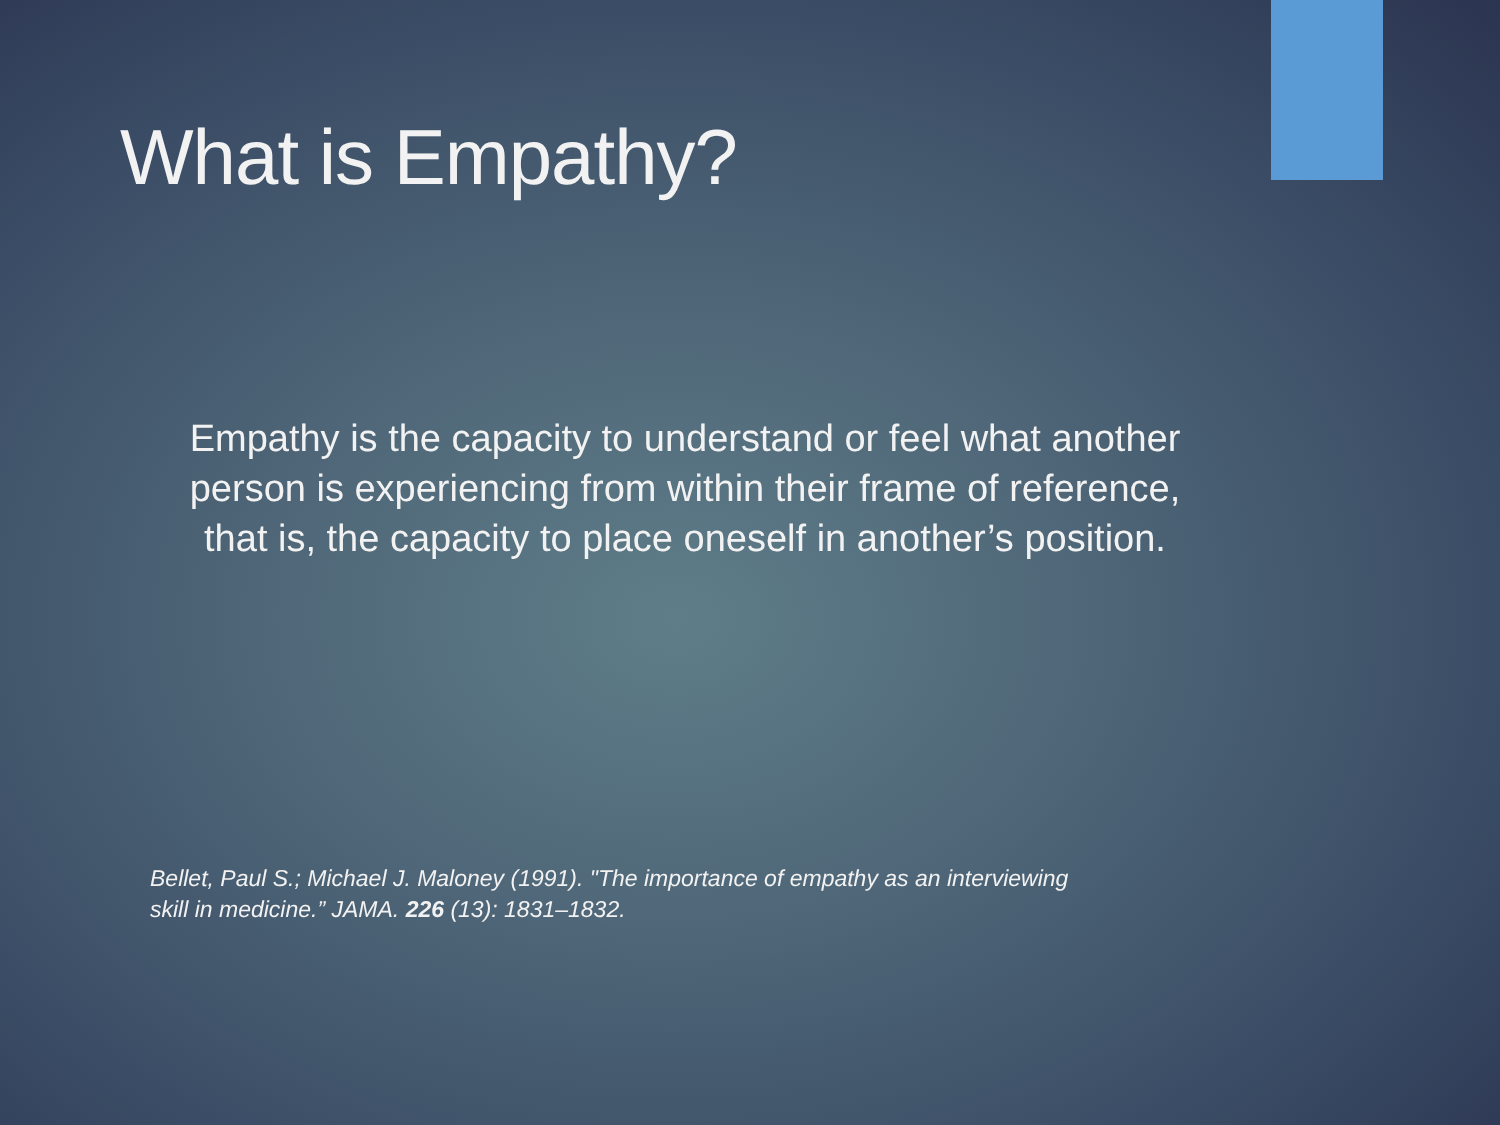What is Empathy?
Empathy is the capacity to understand or feel what another person is experiencing from within their frame of reference, that is, the capacity to place oneself in another’s position.
Bellet, Paul S.; Michael J. Maloney (1991). "The importance of empathy as an interviewing skill in medicine.” JAMA. 226 (13): 1831–1832.